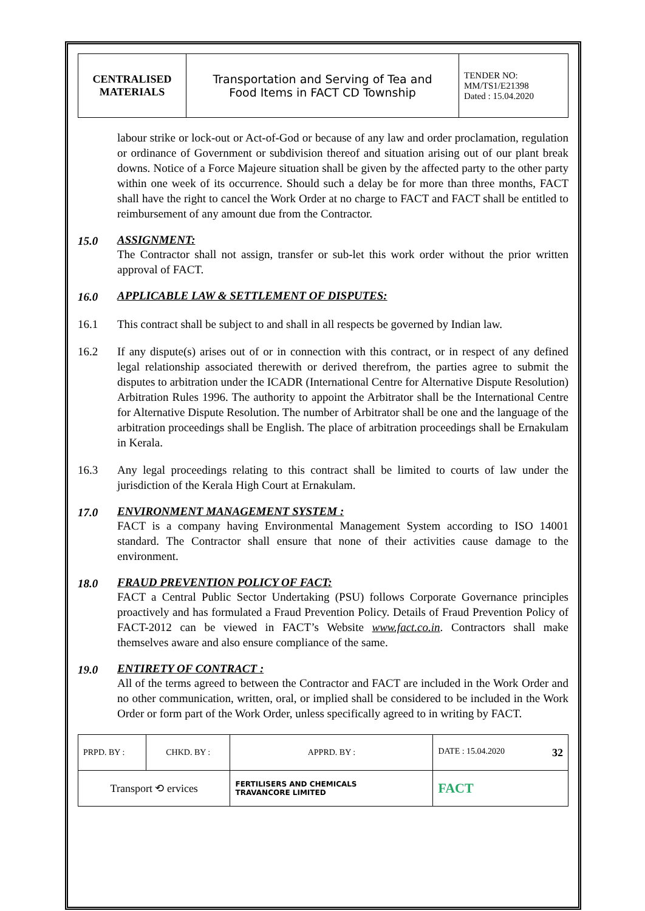| CENTRALISED MATERIALS | Transportation and Serving of Tea and Food Items in FACT CD Township | TENDER NO: MM/TS1/E21398 Dated : 15.04.2020 |
labour strike or lock-out or Act-of-God or because of any law and order proclamation, regulation or ordinance of Government or subdivision thereof and situation arising out of our plant break downs. Notice of a Force Majeure situation shall be given by the affected party to the other party within one week of its occurrence. Should such a delay be for more than three months, FACT shall have the right to cancel the Work Order at no charge to FACT and FACT shall be entitled to reimbursement of any amount due from the Contractor.
15.0
ASSIGNMENT:
The Contractor shall not assign, transfer or sub-let this work order without the prior written approval of FACT.
16.0
APPLICABLE LAW & SETTLEMENT OF DISPUTES:
16.1 This contract shall be subject to and shall in all respects be governed by Indian law.
16.2 If any dispute(s) arises out of or in connection with this contract, or in respect of any defined legal relationship associated therewith or derived therefrom, the parties agree to submit the disputes to arbitration under the ICADR (International Centre for Alternative Dispute Resolution) Arbitration Rules 1996. The authority to appoint the Arbitrator shall be the International Centre for Alternative Dispute Resolution. The number of Arbitrator shall be one and the language of the arbitration proceedings shall be English. The place of arbitration proceedings shall be Ernakulam in Kerala.
16.3 Any legal proceedings relating to this contract shall be limited to courts of law under the jurisdiction of the Kerala High Court at Ernakulam.
17.0
ENVIRONMENT MANAGEMENT SYSTEM :
FACT is a company having Environmental Management System according to ISO 14001 standard. The Contractor shall ensure that none of their activities cause damage to the environment.
18.0
FRAUD PREVENTION POLICY OF FACT:
FACT a Central Public Sector Undertaking (PSU) follows Corporate Governance principles proactively and has formulated a Fraud Prevention Policy. Details of Fraud Prevention Policy of FACT-2012 can be viewed in FACT’s Website www.fact.co.in. Contractors shall make themselves aware and also ensure compliance of the same.
19.0
ENTIRETY OF CONTRACT :
All of the terms agreed to between the Contractor and FACT are included in the Work Order and no other communication, written, oral, or implied shall be considered to be included in the Work Order or form part of the Work Order, unless specifically agreed to in writing by FACT.
| PRPD. BY : | CHKD. BY : | | APPRD. BY : | DATE : 15.04.2020 32 |
| Transport ⟲ ervices | | FERTILISERS AND CHEMICALS TRAVANCORE LIMITED | | FACT |